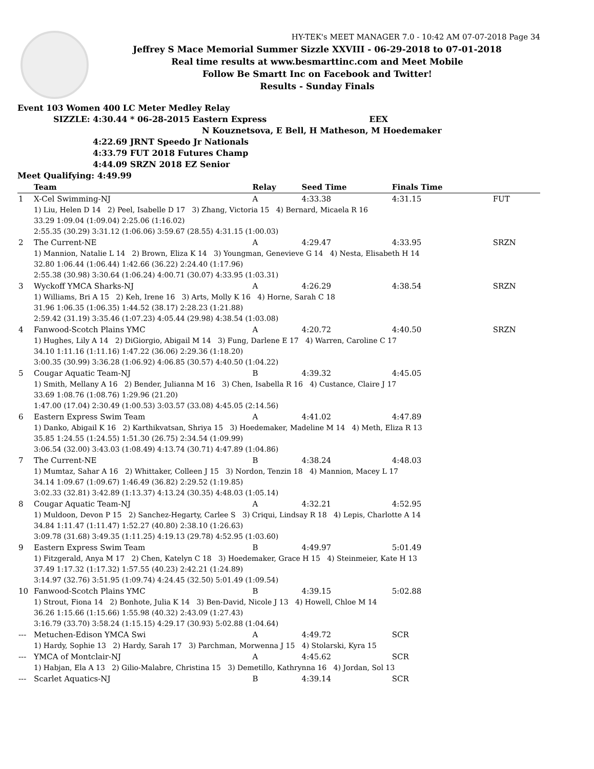HY-TEK's MEET MANAGER 7.0 - 10:42 AM 07-07-2018 Page 34
Jeffrey S Mace Memorial Summer Sizzle XXVIII - 06-29-2018 to 07-01-2018
Real time results at www.besmarttinc.com and Meet Mobile
Follow Be Smartt Inc on Facebook and Twitter!
Results - Sunday Finals
Event 103 Women 400 LC Meter Medley Relay
SIZZLE: 4:30.44 * 06-28-2015 Eastern Express EEX
N Kouznetsova, E Bell, H Matheson, M Hoedemaker
4:22.69 JRNT Speedo Jr Nationals
4:33.79 FUT 2018 Futures Champ
4:44.09 SRZN 2018 EZ Senior
Meet Qualifying: 4:49.99
| | Team | Relay | Seed Time | Finals Time | |
| --- | --- | --- | --- | --- | --- |
| 1 | X-Cel Swimming-NJ | A | 4:33.38 | 4:31.15 | FUT |
| | 1) Liu, Helen D 14 2) Peel, Isabelle D 17 3) Zhang, Victoria 15 4) Bernard, Micaela R 16 33.29 1:09.04 (1:09.04) 2:25.06 (1:16.02) 2:55.35 (30.29) 3:31.12 (1:06.06) 3:59.67 (28.55) 4:31.15 (1:00.03) | | | | |
| 2 | The Current-NE | A | 4:29.47 | 4:33.95 | SRZN |
| | 1) Mannion, Natalie L 14 2) Brown, Eliza K 14 3) Youngman, Genevieve G 14 4) Nesta, Elisabeth H 14 32.80 1:06.44 (1:06.44) 1:42.66 (36.22) 2:24.40 (1:17.96) 2:55.38 (30.98) 3:30.64 (1:06.24) 4:00.71 (30.07) 4:33.95 (1:03.31) | | | | |
| 3 | Wyckoff YMCA Sharks-NJ | A | 4:26.29 | 4:38.54 | SRZN |
| | 1) Williams, Bri A 15 2) Keh, Irene 16 3) Arts, Molly K 16 4) Horne, Sarah C 18 31.96 1:06.35 (1:06.35) 1:44.52 (38.17) 2:28.23 (1:21.88) 2:59.42 (31.19) 3:35.46 (1:07.23) 4:05.44 (29.98) 4:38.54 (1:03.08) | | | | |
| 4 | Fanwood-Scotch Plains YMC | A | 4:20.72 | 4:40.50 | SRZN |
| | 1) Hughes, Lily A 14 2) DiGiorgio, Abigail M 14 3) Fung, Darlene E 17 4) Warren, Caroline C 17 34.10 1:11.16 (1:11.16) 1:47.22 (36.06) 2:29.36 (1:18.20) 3:00.35 (30.99) 3:36.28 (1:06.92) 4:06.85 (30.57) 4:40.50 (1:04.22) | | | | |
| 5 | Cougar Aquatic Team-NJ | B | 4:39.32 | 4:45.05 | |
| | 1) Smith, Mellany A 16 2) Bender, Julianna M 16 3) Chen, Isabella R 16 4) Custance, Claire J 17 33.69 1:08.76 (1:08.76) 1:29.96 (21.20) 1:47.00 (17.04) 2:30.49 (1:00.53) 3:03.57 (33.08) 4:45.05 (2:14.56) | | | | |
| 6 | Eastern Express Swim Team | A | 4:41.02 | 4:47.89 | |
| | 1) Danko, Abigail K 16 2) Karthikvatsan, Shriya 15 3) Hoedemaker, Madeline M 14 4) Meth, Eliza R 13 35.85 1:24.55 (1:24.55) 1:51.30 (26.75) 2:34.54 (1:09.99) 3:06.54 (32.00) 3:43.03 (1:08.49) 4:13.74 (30.71) 4:47.89 (1:04.86) | | | | |
| 7 | The Current-NE | B | 4:38.24 | 4:48.03 | |
| | 1) Mumtaz, Sahar A 16 2) Whittaker, Colleen J 15 3) Nordon, Tenzin 18 4) Mannion, Macey L 17 34.14 1:09.67 (1:09.67) 1:46.49 (36.82) 2:29.52 (1:19.85) 3:02.33 (32.81) 3:42.89 (1:13.37) 4:13.24 (30.35) 4:48.03 (1:05.14) | | | | |
| 8 | Cougar Aquatic Team-NJ | A | 4:32.21 | 4:52.95 | |
| | 1) Muldoon, Devon P 15 2) Sanchez-Hegarty, Carlee S 3) Criqui, Lindsay R 18 4) Lepis, Charlotte A 14 34.84 1:11.47 (1:11.47) 1:52.27 (40.80) 2:38.10 (1:26.63) 3:09.78 (31.68) 3:49.35 (1:11.25) 4:19.13 (29.78) 4:52.95 (1:03.60) | | | | |
| 9 | Eastern Express Swim Team | B | 4:49.97 | 5:01.49 | |
| | 1) Fitzgerald, Anya M 17 2) Chen, Katelyn C 18 3) Hoedemaker, Grace H 15 4) Steinmeier, Kate H 13 37.49 1:17.32 (1:17.32) 1:57.55 (40.23) 2:42.21 (1:24.89) 3:14.97 (32.76) 3:51.95 (1:09.74) 4:24.45 (32.50) 5:01.49 (1:09.54) | | | | |
| 10 | Fanwood-Scotch Plains YMC | B | 4:39.15 | 5:02.88 | |
| | 1) Strout, Fiona 14 2) Bonhote, Julia K 14 3) Ben-David, Nicole J 13 4) Howell, Chloe M 14 36.26 1:15.66 (1:15.66) 1:55.98 (40.32) 2:43.09 (1:27.43) 3:16.79 (33.70) 3:58.24 (1:15.15) 4:29.17 (30.93) 5:02.88 (1:04.64) | | | | |
| --- | Metuchen-Edison YMCA Swi | A | 4:49.72 | SCR | |
| | 1) Hardy, Sophie 13 2) Hardy, Sarah 17 3) Parchman, Morwenna J 15 4) Stolarski, Kyra 15 | | | | |
| --- | YMCA of Montclair-NJ | A | 4:45.62 | SCR | |
| | 1) Habjan, Ela A 13 2) Gilio-Malabre, Christina 15 3) Demetillo, Kathrynna 16 4) Jordan, Sol 13 | | | | |
| --- | Scarlet Aquatics-NJ | B | 4:39.14 | SCR | |